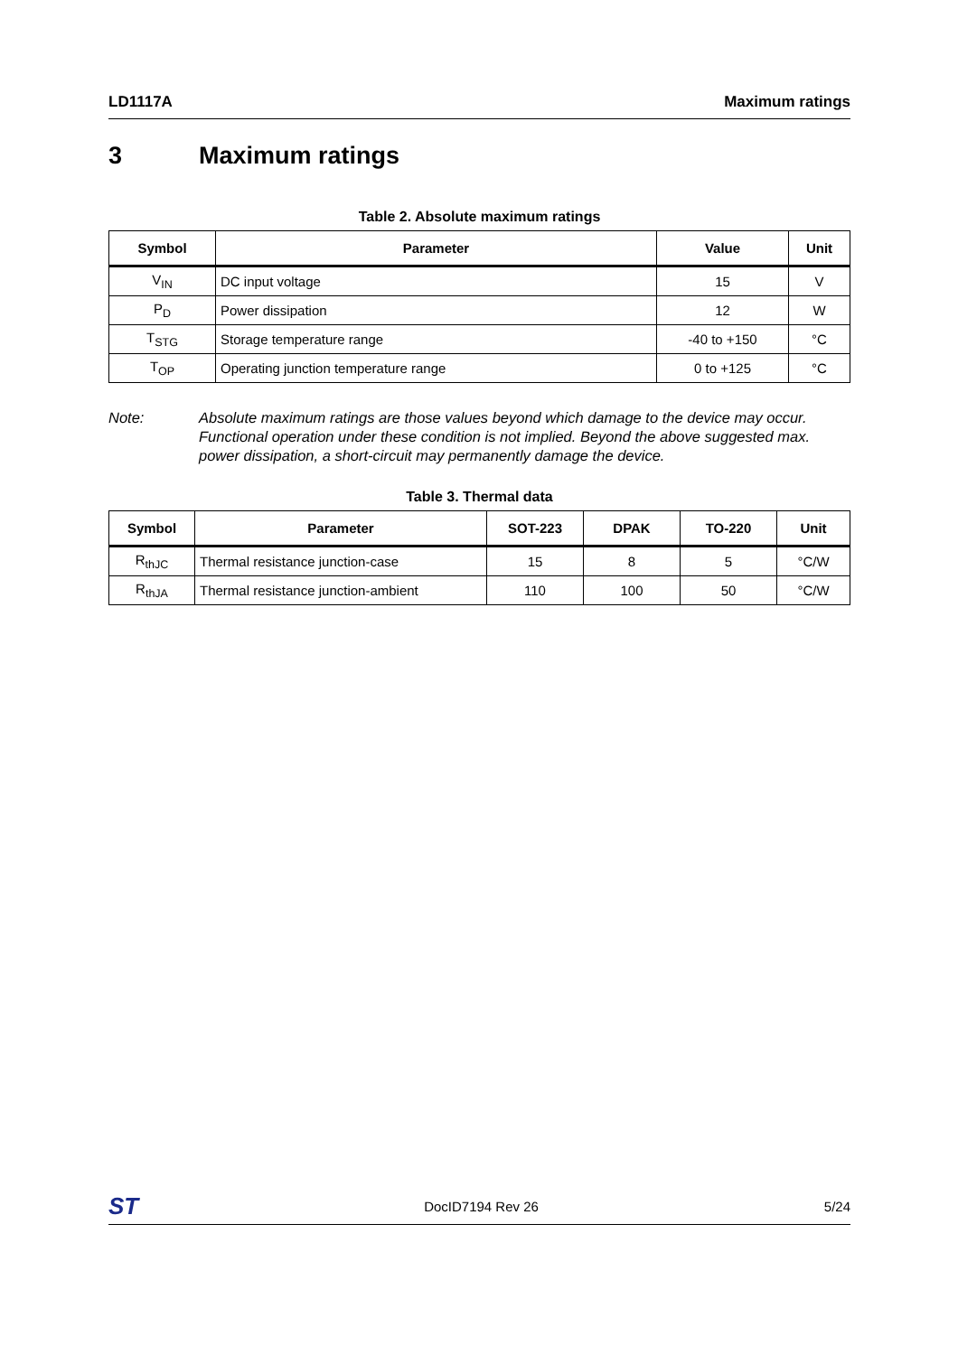LD1117A Maximum ratings
3 Maximum ratings
Table 2. Absolute maximum ratings
| Symbol | Parameter | Value | Unit |
| --- | --- | --- | --- |
| V<sub>IN</sub> | DC input voltage | 15 | V |
| P<sub>D</sub> | Power dissipation | 12 | W |
| T<sub>STG</sub> | Storage temperature range | -40 to +150 | °C |
| T<sub>OP</sub> | Operating junction temperature range | 0 to +125 | °C |
Note: Absolute maximum ratings are those values beyond which damage to the device may occur. Functional operation under these condition is not implied. Beyond the above suggested max. power dissipation, a short-circuit may permanently damage the device.
Table 3. Thermal data
| Symbol | Parameter | SOT-223 | DPAK | TO-220 | Unit |
| --- | --- | --- | --- | --- | --- |
| R<sub>thJC</sub> | Thermal resistance junction-case | 15 | 8 | 5 | °C/W |
| R<sub>thJA</sub> | Thermal resistance junction-ambient | 110 | 100 | 50 | °C/W |
ST DocID7194 Rev 26 5/24